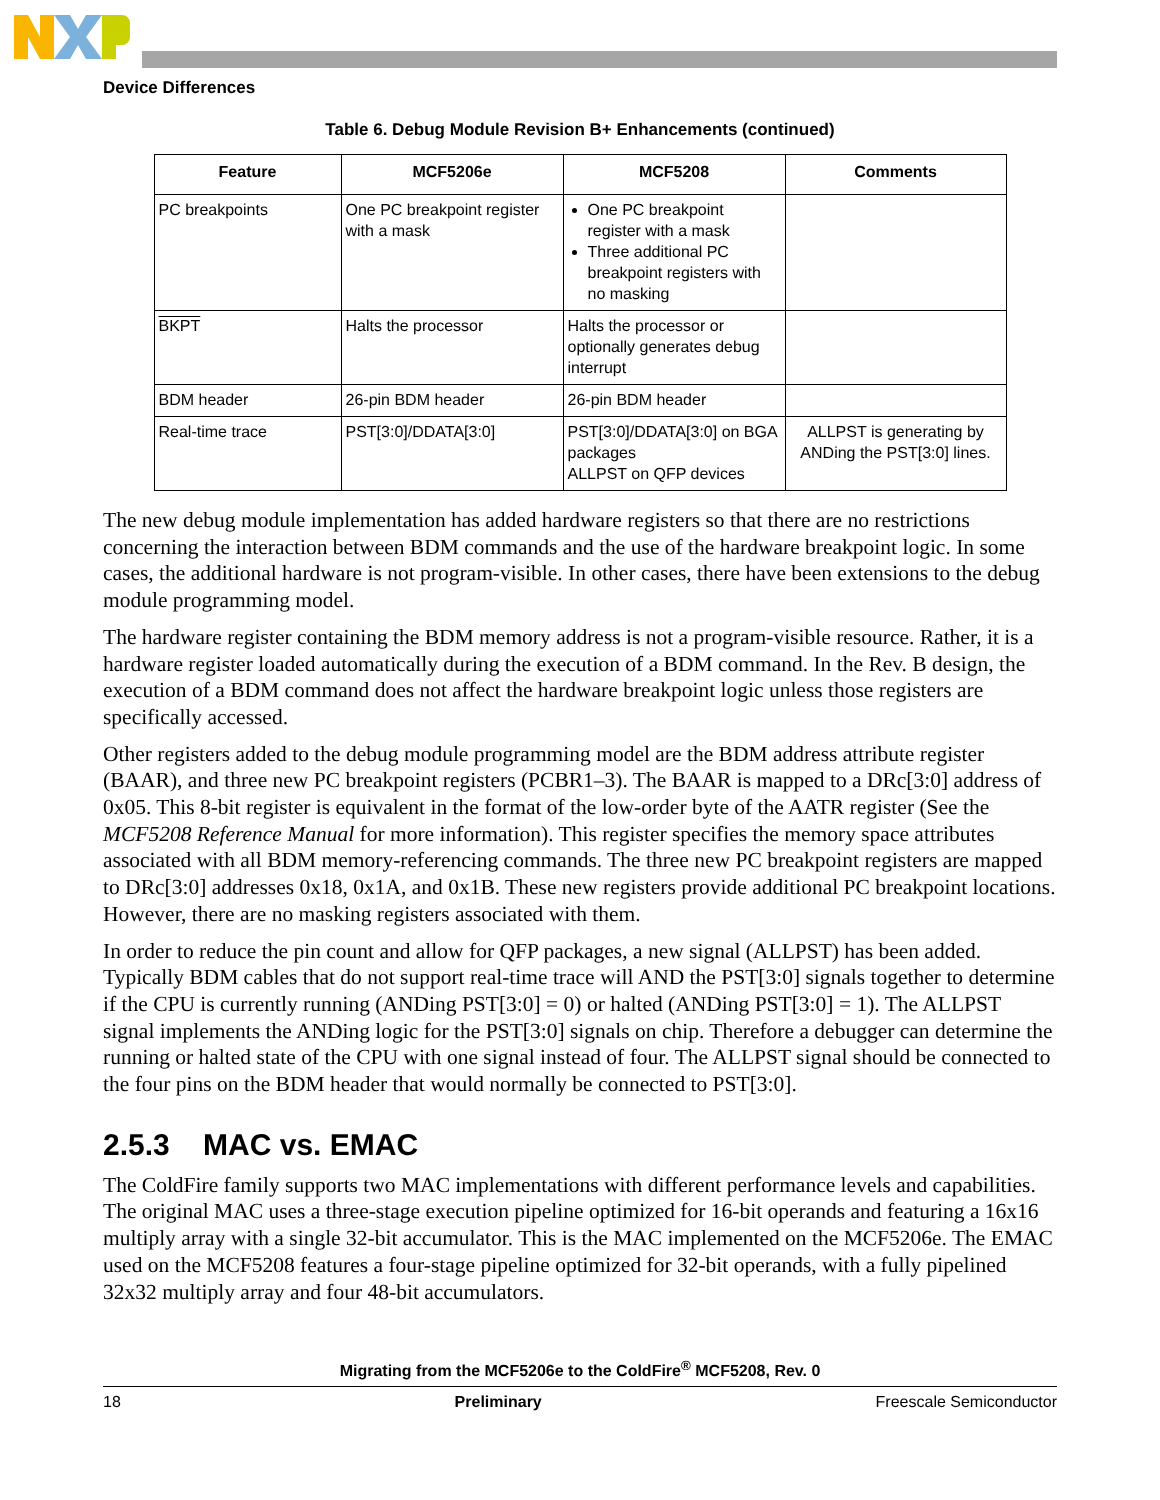Device Differences
Table 6. Debug Module Revision B+ Enhancements (continued)
| Feature | MCF5206e | MCF5208 | Comments |
| --- | --- | --- | --- |
| PC breakpoints | One PC breakpoint register with a mask | One PC breakpoint register with a mask Three additional PC breakpoint registers with no masking | |
| BKPT | Halts the processor | Halts the processor or optionally generates debug interrupt | |
| BDM header | 26-pin BDM header | 26-pin BDM header | |
| Real-time trace | PST[3:0]/DDATA[3:0] | PST[3:0]/DDATA[3:0] on BGA packages ALLPST on QFP devices | ALLPST is generating by ANDing the PST[3:0] lines. |
The new debug module implementation has added hardware registers so that there are no restrictions concerning the interaction between BDM commands and the use of the hardware breakpoint logic. In some cases, the additional hardware is not program-visible. In other cases, there have been extensions to the debug module programming model.
The hardware register containing the BDM memory address is not a program-visible resource. Rather, it is a hardware register loaded automatically during the execution of a BDM command. In the Rev. B design, the execution of a BDM command does not affect the hardware breakpoint logic unless those registers are specifically accessed.
Other registers added to the debug module programming model are the BDM address attribute register (BAAR), and three new PC breakpoint registers (PCBR1–3). The BAAR is mapped to a DRc[3:0] address of 0x05. This 8-bit register is equivalent in the format of the low-order byte of the AATR register (See the MCF5208 Reference Manual for more information). This register specifies the memory space attributes associated with all BDM memory-referencing commands. The three new PC breakpoint registers are mapped to DRc[3:0] addresses 0x18, 0x1A, and 0x1B. These new registers provide additional PC breakpoint locations. However, there are no masking registers associated with them.
In order to reduce the pin count and allow for QFP packages, a new signal (ALLPST) has been added. Typically BDM cables that do not support real-time trace will AND the PST[3:0] signals together to determine if the CPU is currently running (ANDing PST[3:0] = 0) or halted (ANDing PST[3:0] = 1). The ALLPST signal implements the ANDing logic for the PST[3:0] signals on chip. Therefore a debugger can determine the running or halted state of the CPU with one signal instead of four. The ALLPST signal should be connected to the four pins on the BDM header that would normally be connected to PST[3:0].
2.5.3 MAC vs. EMAC
The ColdFire family supports two MAC implementations with different performance levels and capabilities. The original MAC uses a three-stage execution pipeline optimized for 16-bit operands and featuring a 16x16 multiply array with a single 32-bit accumulator. This is the MAC implemented on the MCF5206e. The EMAC used on the MCF5208 features a four-stage pipeline optimized for 32-bit operands, with a fully pipelined 32x32 multiply array and four 48-bit accumulators.
Migrating from the MCF5206e to the ColdFire<sup>®</sup> MCF5208, Rev. 0
18 Preliminary Freescale Semiconductor